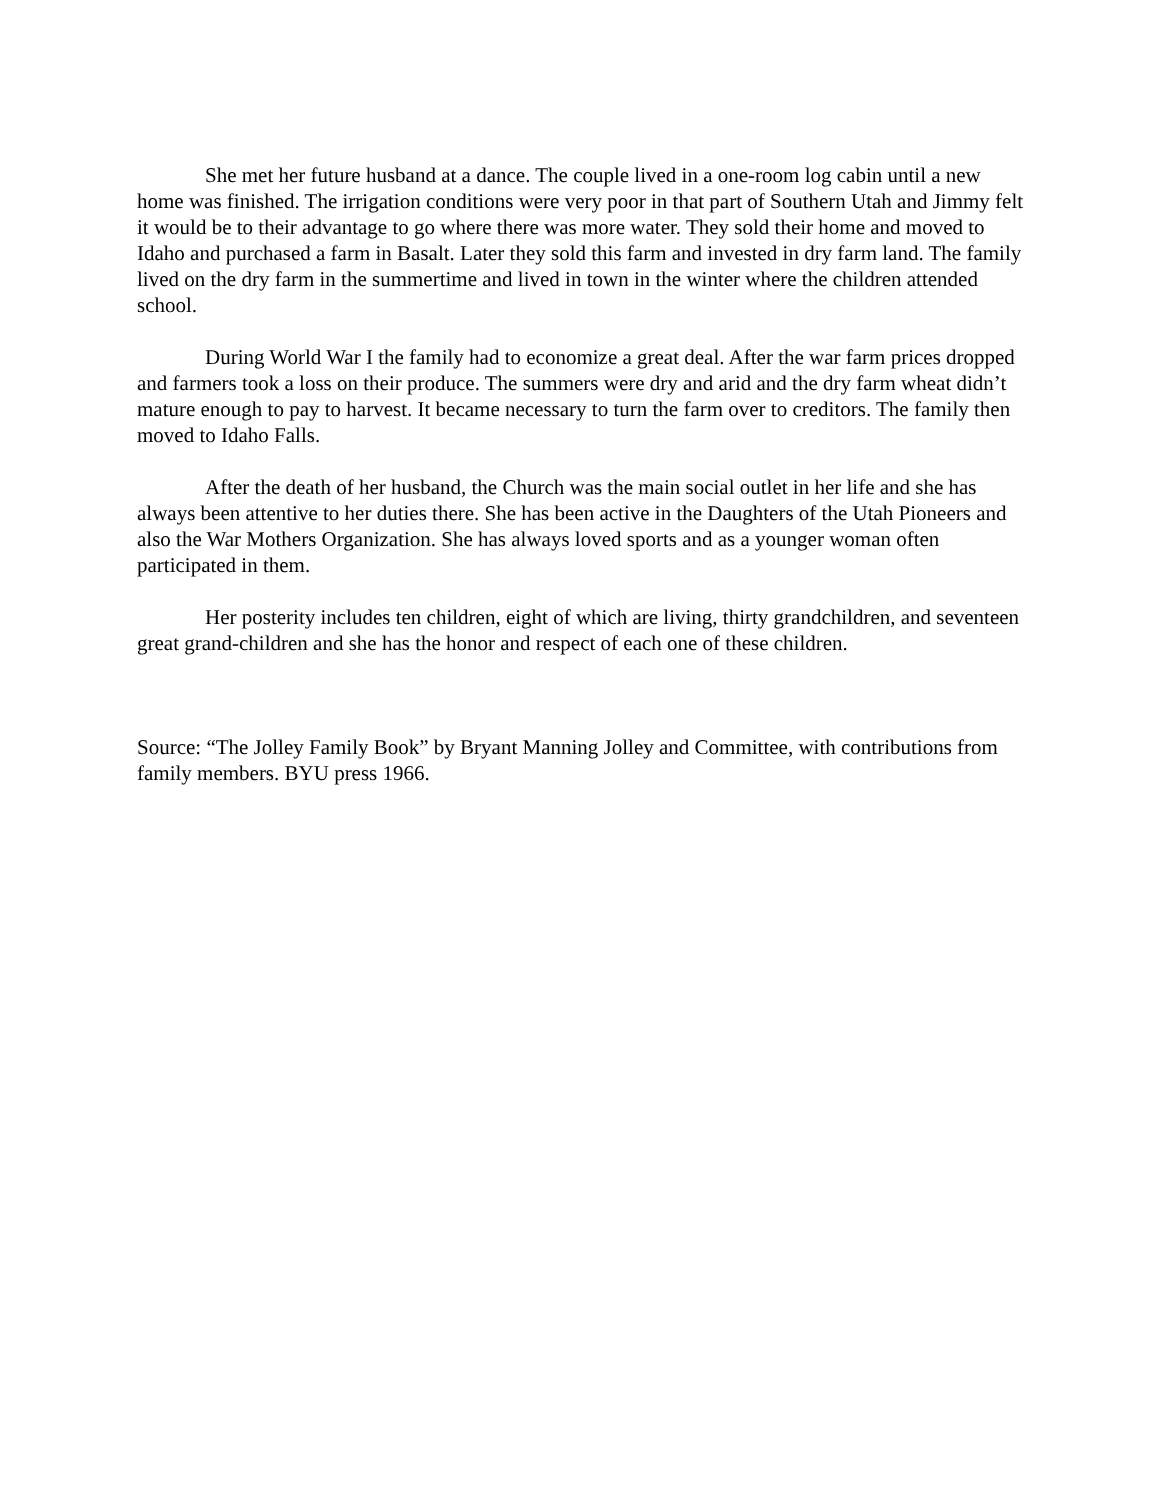She met her future husband at a dance. The couple lived in a one-room log cabin until a new home was finished. The irrigation conditions were very poor in that part of Southern Utah and Jimmy felt it would be to their advantage to go where there was more water. They sold their home and moved to Idaho and purchased a farm in Basalt. Later they sold this farm and invested in dry farm land. The family lived on the dry farm in the summertime and lived in town in the winter where the children attended school.
During World War I the family had to economize a great deal. After the war farm prices dropped and farmers took a loss on their produce. The summers were dry and arid and the dry farm wheat didn’t mature enough to pay to harvest. It became necessary to turn the farm over to creditors. The family then moved to Idaho Falls.
After the death of her husband, the Church was the main social outlet in her life and she has always been attentive to her duties there. She has been active in the Daughters of the Utah Pioneers and also the War Mothers Organization. She has always loved sports and as a younger woman often participated in them.
Her posterity includes ten children, eight of which are living, thirty grandchildren, and seventeen great grand-children and she has the honor and respect of each one of these children.
Source: “The Jolley Family Book” by Bryant Manning Jolley and Committee, with contributions from family members. BYU press 1966.